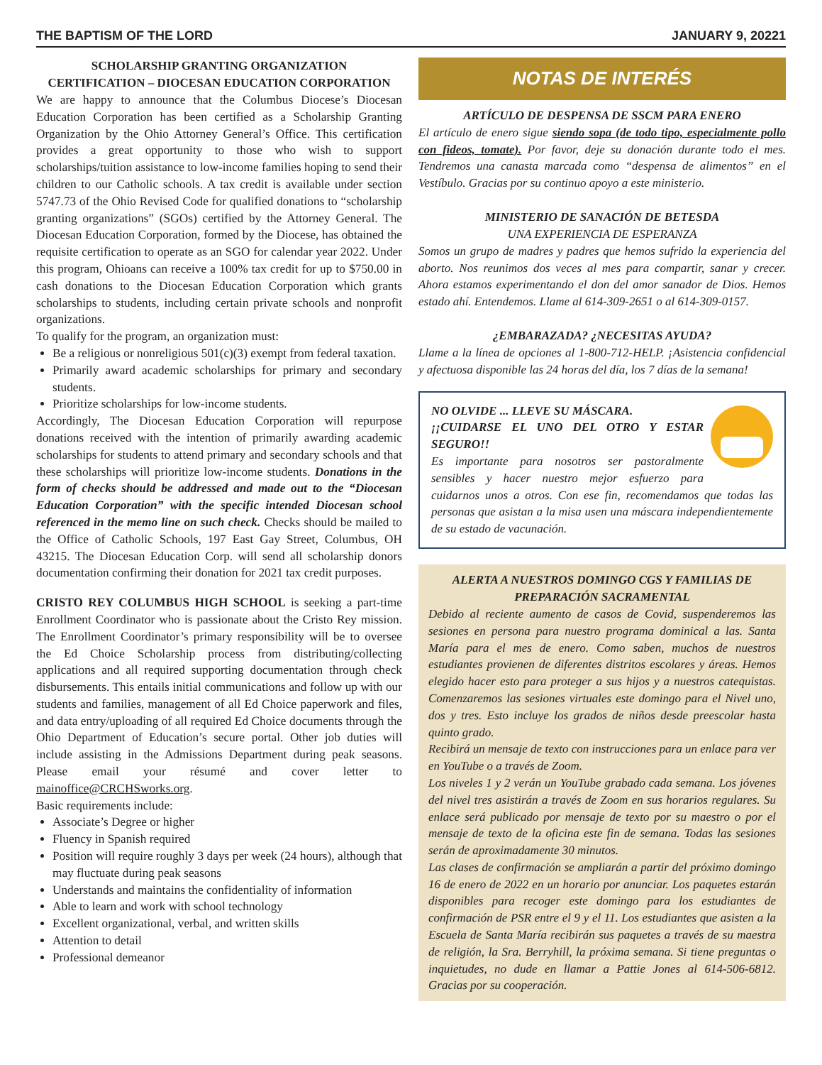THE BAPTISM OF THE LORD JANUARY 9, 20221
SCHOLARSHIP GRANTING ORGANIZATION
CERTIFICATION – DIOCESAN EDUCATION CORPORATION
We are happy to announce that the Columbus Diocese’s Diocesan Education Corporation has been certified as a Scholarship Granting Organization by the Ohio Attorney General’s Office. This certification provides a great opportunity to those who wish to support scholarships/tuition assistance to low-income families hoping to send their children to our Catholic schools. A tax credit is available under section 5747.73 of the Ohio Revised Code for qualified donations to “scholarship granting organizations” (SGOs) certified by the Attorney General. The Diocesan Education Corporation, formed by the Diocese, has obtained the requisite certification to operate as an SGO for calendar year 2022. Under this program, Ohioans can receive a 100% tax credit for up to $750.00 in cash donations to the Diocesan Education Corporation which grants scholarships to students, including certain private schools and nonprofit organizations.
To qualify for the program, an organization must:
Be a religious or nonreligious 501(c)(3) exempt from federal taxation.
Primarily award academic scholarships for primary and secondary students.
Prioritize scholarships for low-income students.
Accordingly, The Diocesan Education Corporation will repurpose donations received with the intention of primarily awarding academic scholarships for students to attend primary and secondary schools and that these scholarships will prioritize low-income students. Donations in the form of checks should be addressed and made out to the “Diocesan Education Corporation” with the specific intended Diocesan school referenced in the memo line on such check. Checks should be mailed to the Office of Catholic Schools, 197 East Gay Street, Columbus, OH 43215. The Diocesan Education Corp. will send all scholarship donors documentation confirming their donation for 2021 tax credit purposes.
CRISTO REY COLUMBUS HIGH SCHOOL is seeking a part-time Enrollment Coordinator who is passionate about the Cristo Rey mission. The Enrollment Coordinator’s primary responsibility will be to oversee the Ed Choice Scholarship process from distributing/collecting applications and all required supporting documentation through check disbursements. This entails initial communications and follow up with our students and families, management of all Ed Choice paperwork and files, and data entry/uploading of all required Ed Choice documents through the Ohio Department of Education’s secure portal. Other job duties will include assisting in the Admissions Department during peak seasons. Please email your résumé and cover letter to mainoffice@CRCHSworks.org.
Basic requirements include:
Associate’s Degree or higher
Fluency in Spanish required
Position will require roughly 3 days per week (24 hours), although that may fluctuate during peak seasons
Understands and maintains the confidentiality of information
Able to learn and work with school technology
Excellent organizational, verbal, and written skills
Attention to detail
Professional demeanor
NOTAS DE INTERÉS
ARTÍCULO DE DESPENSA DE SSCM PARA ENERO
El artículo de enero sigue siendo sopa (de todo tipo, especialmente pollo con fideos, tomate). Por favor, deje su donación durante todo el mes. Tendremos una canasta marcada como “despensa de alimentos” en el Vestíbulo. Gracias por su continuo apoyo a este ministerio.
MINISTERIO DE SANACIÓN DE BETESDA
UNA EXPERIENCIA DE ESPERANZA
Somos un grupo de madres y padres que hemos sufrido la experiencia del aborto. Nos reunimos dos veces al mes para compartir, sanar y crecer. Ahora estamos experimentando el don del amor sanador de Dios. Hemos estado ahí. Entendemos. Llame al 614-309-2651 o al 614-309-0157.
¿EMBARAZADA? ¿NECESITAS AYUDA?
Llame a la línea de opciones al 1-800-712-HELP. ¡Asistencia confidencial y afectuosa disponible las 24 horas del día, los 7 días de la semana!
NO OLVIDE ... LLEVE SU MÁSCARA.
¡¡CUIDARSE EL UNO DEL OTRO Y ESTAR SEGURO!!
Es importante para nosotros ser pastoralmente sensibles y hacer nuestro mejor esfuerzo para cuidarnos unos a otros. Con ese fin, recomendamos que todas las personas que asistan a la misa usen una máscara independientemente de su estado de vacunación.
ALERTA A NUESTROS DOMINGO CGS Y FAMILIAS DE PREPARACIÓN SACRAMENTAL
Debido al reciente aumento de casos de Covid, suspenderemos las sesiones en persona para nuestro programa dominical a las. Santa María para el mes de enero. Como saben, muchos de nuestros estudiantes provienen de diferentes distritos escolares y áreas. Hemos elegido hacer esto para proteger a sus hijos y a nuestros catequistas. Comenzaremos las sesiones virtuales este domingo para el Nivel uno, dos y tres. Esto incluye los grados de niños desde preescolar hasta quinto grado.
Recibirá un mensaje de texto con instrucciones para un enlace para ver en YouTube o a través de Zoom.
Los niveles 1 y 2 verán un YouTube grabado cada semana. Los jóvenes del nivel tres asistirán a través de Zoom en sus horarios regulares. Su enlace será publicado por mensaje de texto por su maestro o por el mensaje de texto de la oficina este fin de semana. Todas las sesiones serán de aproximadamente 30 minutos.
Las clases de confirmación se ampliarán a partir del próximo domingo 16 de enero de 2022 en un horario por anunciar. Los paquetes estarán disponibles para recoger este domingo para los estudiantes de confirmación de PSR entre el 9 y el 11. Los estudiantes que asisten a la Escuela de Santa María recibirán sus paquetes a través de su maestra de religión, la Sra. Berryhill, la próxima semana. Si tiene preguntas o inquietudes, no dude en llamar a Pattie Jones al 614-506-6812. Gracias por su cooperación.